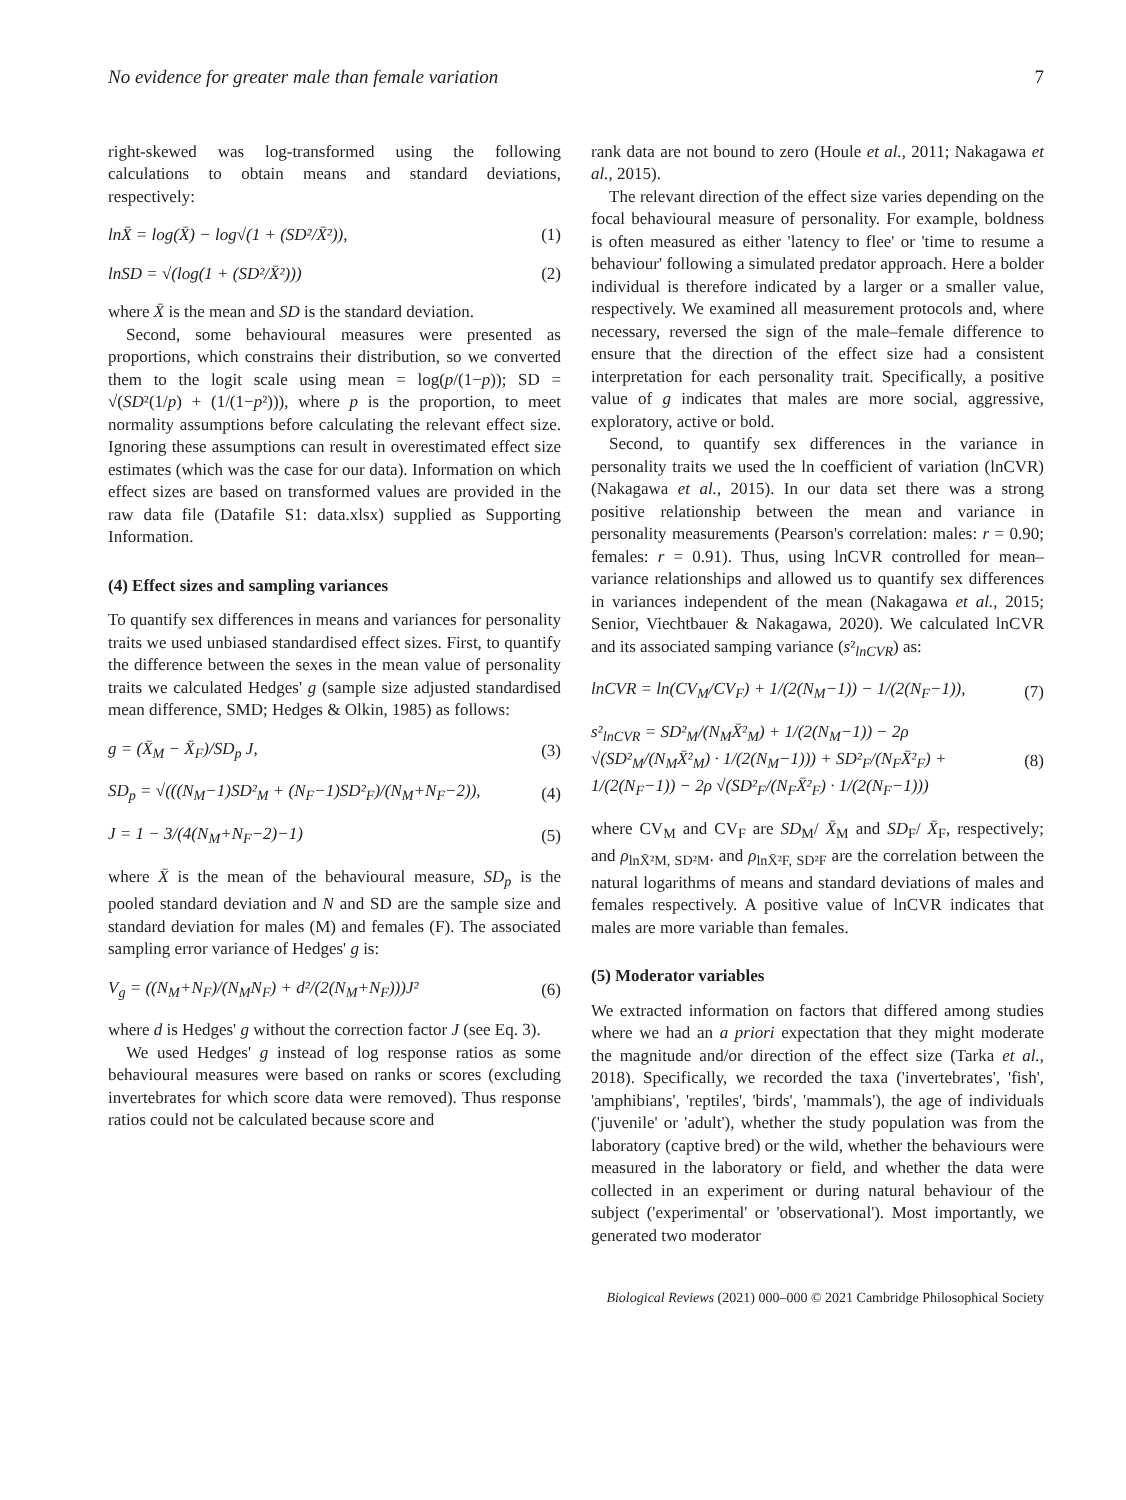No evidence for greater male than female variation 7
right-skewed was log-transformed using the following calculations to obtain means and standard deviations, respectively:
lnX̄ = log(X̄) − log√(1 + (SD²/X̄²)), (1)
lnSD = √(log(1 + (SD²/X̄²))) (2)
where X̄ is the mean and SD is the standard deviation.
Second, some behavioural measures were presented as proportions, which constrains their distribution, so we converted them to the logit scale using mean = log(p/(1−p)); SD = √(SD²(1/p) + (1/(1−p²))), where p is the proportion, to meet normality assumptions before calculating the relevant effect size. Ignoring these assumptions can result in overestimated effect size estimates (which was the case for our data). Information on which effect sizes are based on transformed values are provided in the raw data file (Datafile S1: data.xlsx) supplied as Supporting Information.
(4) Effect sizes and sampling variances
To quantify sex differences in means and variances for personality traits we used unbiased standardised effect sizes. First, to quantify the difference between the sexes in the mean value of personality traits we calculated Hedges' g (sample size adjusted standardised mean difference, SMD; Hedges & Olkin, 1985) as follows:
g = (X̄<sub>M</sub> − X̄<sub>F</sub>)/SD<sub>p</sub> J, (3)
SD<sub>p</sub> = √(((N<sub>M</sub>−1)SD²<sub>M</sub> + (N<sub>F</sub>−1)SD²<sub>F</sub>)/(N<sub>M</sub>+N<sub>F</sub>−2)), (4)
J = 1 − 3/(4(N<sub>M</sub>+N<sub>F</sub>−2)−1) (5)
where X̄ is the mean of the behavioural measure, SD<sub>p</sub> is the pooled standard deviation and N and SD are the sample size and standard deviation for males (M) and females (F). The associated sampling error variance of Hedges' g is:
V<sub>g</sub> = ((N<sub>M</sub>+N<sub>F</sub>)/(N<sub>M</sub>N<sub>F</sub>) + d²/(2(N<sub>M</sub>+N<sub>F</sub>)))J² (6)
where d is Hedges' g without the correction factor J (see Eq. 3).
We used Hedges' g instead of log response ratios as some behavioural measures were based on ranks or scores (excluding invertebrates for which score data were removed). Thus response ratios could not be calculated because score and
rank data are not bound to zero (Houle et al., 2011; Nakagawa et al., 2015).
The relevant direction of the effect size varies depending on the focal behavioural measure of personality. For example, boldness is often measured as either 'latency to flee' or 'time to resume a behaviour' following a simulated predator approach. Here a bolder individual is therefore indicated by a larger or a smaller value, respectively. We examined all measurement protocols and, where necessary, reversed the sign of the male–female difference to ensure that the direction of the effect size had a consistent interpretation for each personality trait. Specifically, a positive value of g indicates that males are more social, aggressive, exploratory, active or bold.
Second, to quantify sex differences in the variance in personality traits we used the ln coefficient of variation (lnCVR) (Nakagawa et al., 2015). In our data set there was a strong positive relationship between the mean and variance in personality measurements (Pearson's correlation: males: r = 0.90; females: r = 0.91). Thus, using lnCVR controlled for mean–variance relationships and allowed us to quantify sex differences in variances independent of the mean (Nakagawa et al., 2015; Senior, Viechtbauer & Nakagawa, 2020). We calculated lnCVR and its associated samping variance (s²<sub>lnCVR</sub>) as:
lnCVR = ln(CV<sub>M</sub>/CV<sub>F</sub>) + 1/(2(N<sub>M</sub>−1)) − 1/(2(N<sub>F</sub>−1)), (7)
s²<sub>lnCVR</sub> = SD²<sub>M</sub>/(N<sub>M</sub>X̄²<sub>M</sub>) + 1/(2(N<sub>M</sub>−1)) − 2ρ √(SD²<sub>M</sub>/(N<sub>M</sub>X̄²<sub>M</sub>) · 1/(2(N<sub>M</sub>−1))) + SD²<sub>F</sub>/(N<sub>F</sub>X̄²<sub>F</sub>) + 1/(2(N<sub>F</sub>−1)) − 2ρ √(SD²<sub>F</sub>/(N<sub>F</sub>X̄²<sub>F</sub>) · 1/(2(N<sub>F</sub>−1))) (8)
where CV<sub>M</sub> and CV<sub>F</sub> are SD<sub>M</sub>/ X̄<sub>M</sub> and SD<sub>F</sub>/ X̄<sub>F</sub>, respectively; and ρ<sub>lnX̄²M, SD²M</sub>. and ρ<sub>lnX̄²F, SD²F</sub> are the correlation between the natural logarithms of means and standard deviations of males and females respectively. A positive value of lnCVR indicates that males are more variable than females.
(5) Moderator variables
We extracted information on factors that differed among studies where we had an a priori expectation that they might moderate the magnitude and/or direction of the effect size (Tarka et al., 2018). Specifically, we recorded the taxa ('invertebrates', 'fish', 'amphibians', 'reptiles', 'birds', 'mammals'), the age of individuals ('juvenile' or 'adult'), whether the study population was from the laboratory (captive bred) or the wild, whether the behaviours were measured in the laboratory or field, and whether the data were collected in an experiment or during natural behaviour of the subject ('experimental' or 'observational'). Most importantly, we generated two moderator
Biological Reviews (2021) 000–000 © 2021 Cambridge Philosophical Society